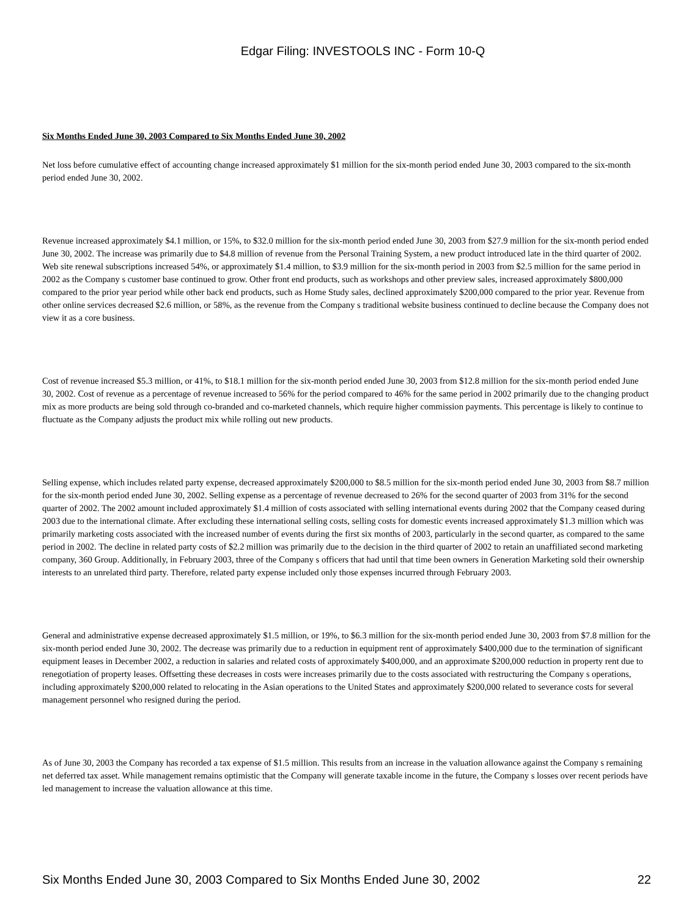Edgar Filing: INVESTOOLS INC - Form 10-Q
Six Months Ended June 30, 2003 Compared to Six Months Ended June 30, 2002
Net loss before cumulative effect of accounting change increased approximately $1 million for the six-month period ended June 30, 2003 compared to the six-month period ended June 30, 2002.
Revenue increased approximately $4.1 million, or 15%, to $32.0 million for the six-month period ended June 30, 2003 from $27.9 million for the six-month period ended June 30, 2002. The increase was primarily due to $4.8 million of revenue from the Personal Training System, a new product introduced late in the third quarter of 2002. Web site renewal subscriptions increased 54%, or approximately $1.4 million, to $3.9 million for the six-month period in 2003 from $2.5 million for the same period in 2002 as the Company s customer base continued to grow. Other front end products, such as workshops and other preview sales, increased approximately $800,000 compared to the prior year period while other back end products, such as Home Study sales, declined approximately $200,000 compared to the prior year. Revenue from other online services decreased $2.6 million, or 58%, as the revenue from the Company s traditional website business continued to decline because the Company does not view it as a core business.
Cost of revenue increased $5.3 million, or 41%, to $18.1 million for the six-month period ended June 30, 2003 from $12.8 million for the six-month period ended June 30, 2002. Cost of revenue as a percentage of revenue increased to 56% for the period compared to 46% for the same period in 2002 primarily due to the changing product mix as more products are being sold through co-branded and co-marketed channels, which require higher commission payments. This percentage is likely to continue to fluctuate as the Company adjusts the product mix while rolling out new products.
Selling expense, which includes related party expense, decreased approximately $200,000 to $8.5 million for the six-month period ended June 30, 2003 from $8.7 million for the six-month period ended June 30, 2002. Selling expense as a percentage of revenue decreased to 26% for the second quarter of 2003 from 31% for the second quarter of 2002. The 2002 amount included approximately $1.4 million of costs associated with selling international events during 2002 that the Company ceased during 2003 due to the international climate. After excluding these international selling costs, selling costs for domestic events increased approximately $1.3 million which was primarily marketing costs associated with the increased number of events during the first six months of 2003, particularly in the second quarter, as compared to the same period in 2002. The decline in related party costs of $2.2 million was primarily due to the decision in the third quarter of 2002 to retain an unaffiliated second marketing company, 360 Group. Additionally, in February 2003, three of the Company s officers that had until that time been owners in Generation Marketing sold their ownership interests to an unrelated third party. Therefore, related party expense included only those expenses incurred through February 2003.
General and administrative expense decreased approximately $1.5 million, or 19%, to $6.3 million for the six-month period ended June 30, 2003 from $7.8 million for the six-month period ended June 30, 2002. The decrease was primarily due to a reduction in equipment rent of approximately $400,000 due to the termination of significant equipment leases in December 2002, a reduction in salaries and related costs of approximately $400,000, and an approximate $200,000 reduction in property rent due to renegotiation of property leases. Offsetting these decreases in costs were increases primarily due to the costs associated with restructuring the Company s operations, including approximately $200,000 related to relocating in the Asian operations to the United States and approximately $200,000 related to severance costs for several management personnel who resigned during the period.
As of June 30, 2003 the Company has recorded a tax expense of $1.5 million. This results from an increase in the valuation allowance against the Company s remaining net deferred tax asset. While management remains optimistic that the Company will generate taxable income in the future, the Company s losses over recent periods have led management to increase the valuation allowance at this time.
Six Months Ended June 30, 2003 Compared to Six Months Ended June 30, 2002 22